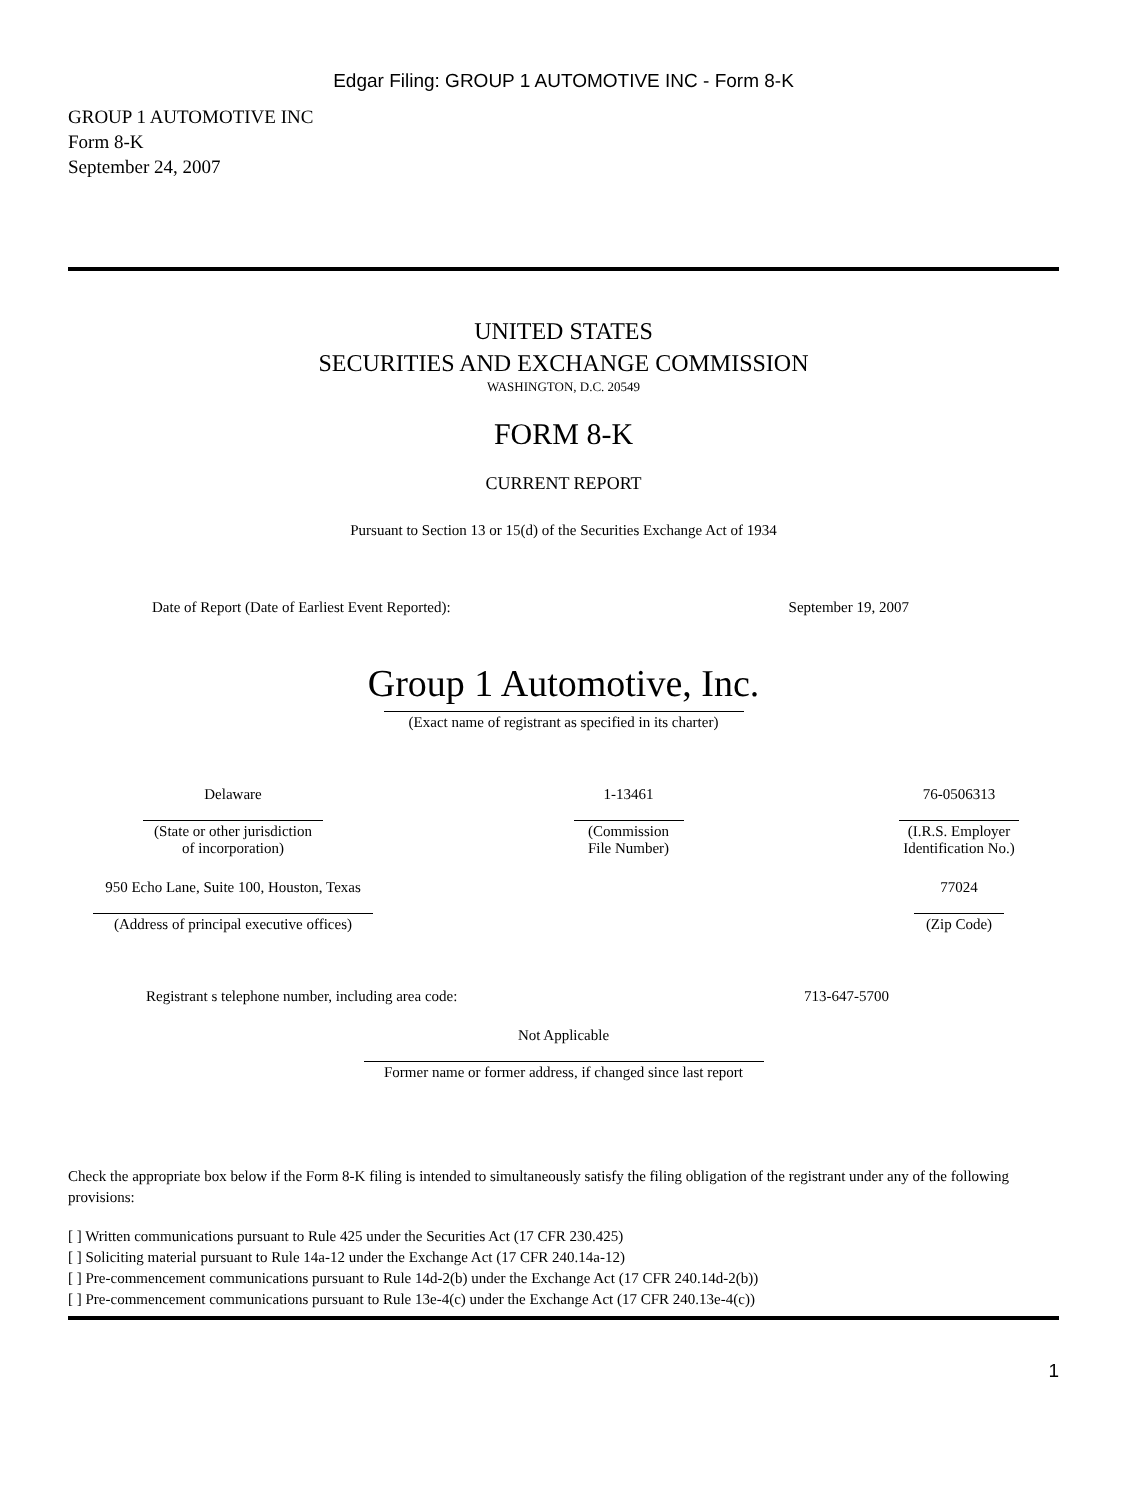Edgar Filing: GROUP 1 AUTOMOTIVE INC - Form 8-K
GROUP 1 AUTOMOTIVE INC
Form 8-K
September 24, 2007
UNITED STATES
SECURITIES AND EXCHANGE COMMISSION
WASHINGTON, D.C. 20549
FORM 8-K
CURRENT REPORT
Pursuant to Section 13 or 15(d) of the Securities Exchange Act of 1934
Date of Report (Date of Earliest Event Reported): September 19, 2007
Group 1 Automotive, Inc.
(Exact name of registrant as specified in its charter)
Delaware
(State or other jurisdiction
of incorporation)
1-13461
(Commission
File Number)
76-0506313
(I.R.S. Employer
Identification No.)
950 Echo Lane, Suite 100, Houston, Texas
(Address of principal executive offices)
77024
(Zip Code)
Registrant s telephone number, including area code: 713-647-5700
Not Applicable
Former name or former address, if changed since last report
Check the appropriate box below if the Form 8-K filing is intended to simultaneously satisfy the filing obligation of the registrant under any of the following provisions:
[ ] Written communications pursuant to Rule 425 under the Securities Act (17 CFR 230.425)
[ ] Soliciting material pursuant to Rule 14a-12 under the Exchange Act (17 CFR 240.14a-12)
[ ] Pre-commencement communications pursuant to Rule 14d-2(b) under the Exchange Act (17 CFR 240.14d-2(b))
[ ] Pre-commencement communications pursuant to Rule 13e-4(c) under the Exchange Act (17 CFR 240.13e-4(c))
1